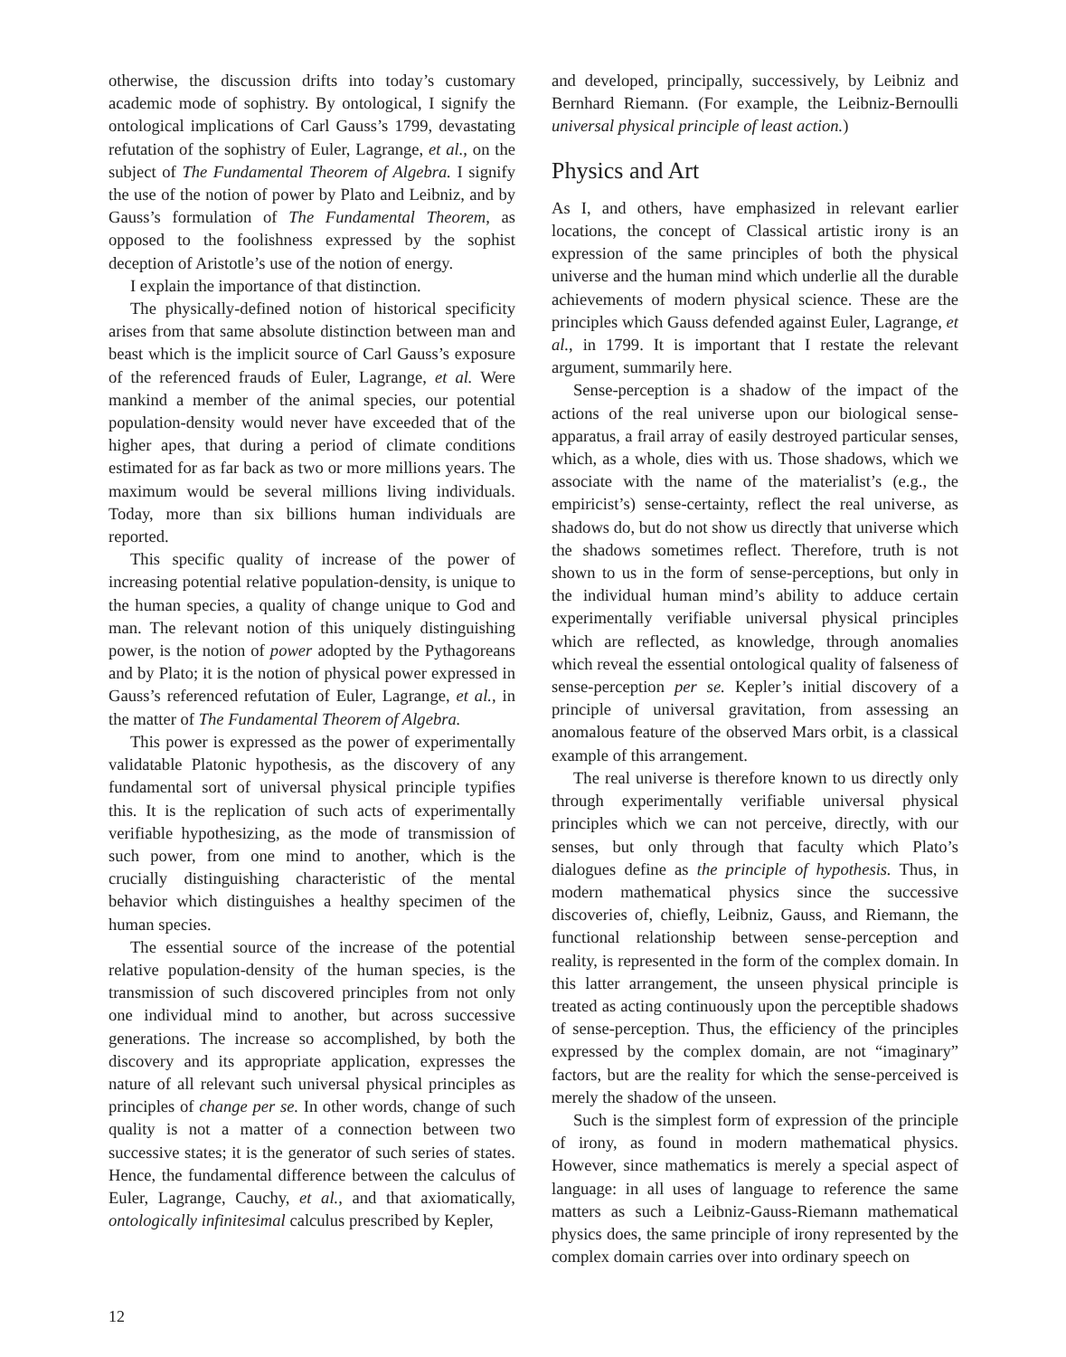otherwise, the discussion drifts into today’s customary academic mode of sophistry. By ontological, I signify the ontological implications of Carl Gauss’s 1799, devastating refutation of the sophistry of Euler, Lagrange, et al., on the subject of The Fundamental Theorem of Algebra. I signify the use of the notion of power by Plato and Leibniz, and by Gauss’s formulation of The Fundamental Theorem, as opposed to the foolishness expressed by the sophist deception of Aristotle’s use of the notion of energy.
I explain the importance of that distinction.
The physically-defined notion of historical specificity arises from that same absolute distinction between man and beast which is the implicit source of Carl Gauss’s exposure of the referenced frauds of Euler, Lagrange, et al. Were mankind a member of the animal species, our potential population-density would never have exceeded that of the higher apes, that during a period of climate conditions estimated for as far back as two or more millions years. The maximum would be several millions living individuals. Today, more than six billions human individuals are reported.
This specific quality of increase of the power of increasing potential relative population-density, is unique to the human species, a quality of change unique to God and man. The relevant notion of this uniquely distinguishing power, is the notion of power adopted by the Pythagoreans and by Plato; it is the notion of physical power expressed in Gauss’s referenced refutation of Euler, Lagrange, et al., in the matter of The Fundamental Theorem of Algebra.
This power is expressed as the power of experimentally validatable Platonic hypothesis, as the discovery of any fundamental sort of universal physical principle typifies this. It is the replication of such acts of experimentally verifiable hypothesizing, as the mode of transmission of such power, from one mind to another, which is the crucially distinguishing characteristic of the mental behavior which distinguishes a healthy specimen of the human species.
The essential source of the increase of the potential relative population-density of the human species, is the transmission of such discovered principles from not only one individual mind to another, but across successive generations. The increase so accomplished, by both the discovery and its appropriate application, expresses the nature of all relevant such universal physical principles as principles of change per se. In other words, change of such quality is not a matter of a connection between two successive states; it is the generator of such series of states. Hence, the fundamental difference between the calculus of Euler, Lagrange, Cauchy, et al., and that axiomatically, ontologically infinitesimal calculus prescribed by Kepler,
and developed, principally, successively, by Leibniz and Bernhard Riemann. (For example, the Leibniz-Bernoulli universal physical principle of least action.)
Physics and Art
As I, and others, have emphasized in relevant earlier locations, the concept of Classical artistic irony is an expression of the same principles of both the physical universe and the human mind which underlie all the durable achievements of modern physical science. These are the principles which Gauss defended against Euler, Lagrange, et al., in 1799. It is important that I restate the relevant argument, summarily here.
Sense-perception is a shadow of the impact of the actions of the real universe upon our biological sense-apparatus, a frail array of easily destroyed particular senses, which, as a whole, dies with us. Those shadows, which we associate with the name of the materialist’s (e.g., the empiricist’s) sense-certainty, reflect the real universe, as shadows do, but do not show us directly that universe which the shadows sometimes reflect. Therefore, truth is not shown to us in the form of sense-perceptions, but only in the individual human mind’s ability to adduce certain experimentally verifiable universal physical principles which are reflected, as knowledge, through anomalies which reveal the essential ontological quality of falseness of sense-perception per se. Kepler’s initial discovery of a principle of universal gravitation, from assessing an anomalous feature of the observed Mars orbit, is a classical example of this arrangement.
The real universe is therefore known to us directly only through experimentally verifiable universal physical principles which we can not perceive, directly, with our senses, but only through that faculty which Plato’s dialogues define as the principle of hypothesis. Thus, in modern mathematical physics since the successive discoveries of, chiefly, Leibniz, Gauss, and Riemann, the functional relationship between sense-perception and reality, is represented in the form of the complex domain. In this latter arrangement, the unseen physical principle is treated as acting continuously upon the perceptible shadows of sense-perception. Thus, the efficiency of the principles expressed by the complex domain, are not “imaginary” factors, but are the reality for which the sense-perceived is merely the shadow of the unseen.
Such is the simplest form of expression of the principle of irony, as found in modern mathematical physics. However, since mathematics is merely a special aspect of language: in all uses of language to reference the same matters as such a Leibniz-Gauss-Riemann mathematical physics does, the same principle of irony represented by the complex domain carries over into ordinary speech on
12